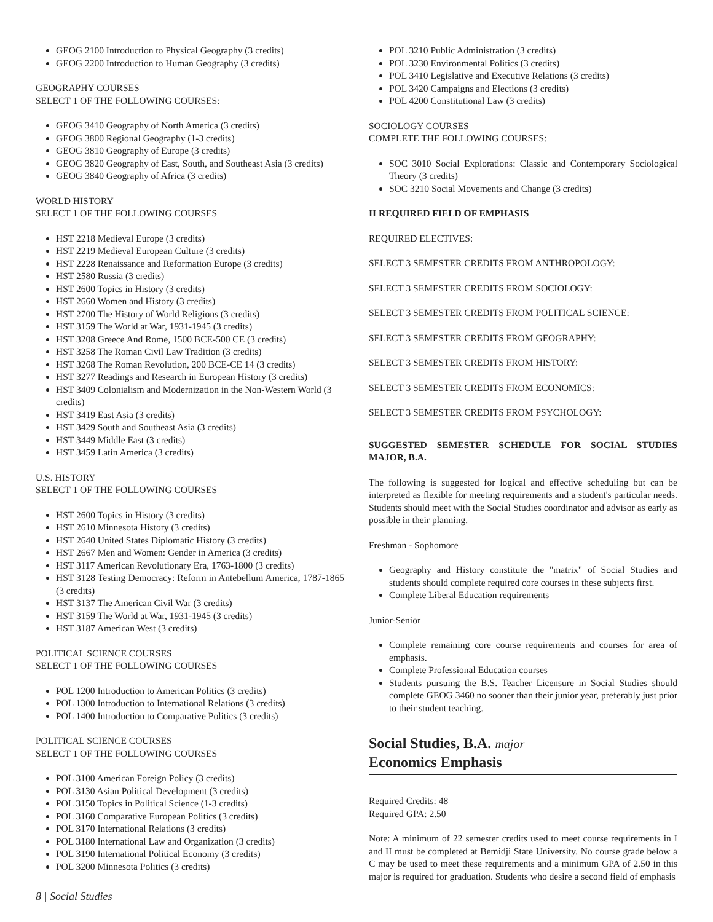GEOG 2100 Introduction to Physical Geography (3 credits)
GEOG 2200 Introduction to Human Geography (3 credits)
GEOGRAPHY COURSES
SELECT 1 OF THE FOLLOWING COURSES:
GEOG 3410 Geography of North America (3 credits)
GEOG 3800 Regional Geography (1-3 credits)
GEOG 3810 Geography of Europe (3 credits)
GEOG 3820 Geography of East, South, and Southeast Asia (3 credits)
GEOG 3840 Geography of Africa (3 credits)
WORLD HISTORY
SELECT 1 OF THE FOLLOWING COURSES
HST 2218 Medieval Europe (3 credits)
HST 2219 Medieval European Culture (3 credits)
HST 2228 Renaissance and Reformation Europe (3 credits)
HST 2580 Russia (3 credits)
HST 2600 Topics in History (3 credits)
HST 2660 Women and History (3 credits)
HST 2700 The History of World Religions (3 credits)
HST 3159 The World at War, 1931-1945 (3 credits)
HST 3208 Greece And Rome, 1500 BCE-500 CE (3 credits)
HST 3258 The Roman Civil Law Tradition (3 credits)
HST 3268 The Roman Revolution, 200 BCE-CE 14 (3 credits)
HST 3277 Readings and Research in European History (3 credits)
HST 3409 Colonialism and Modernization in the Non-Western World (3 credits)
HST 3419 East Asia (3 credits)
HST 3429 South and Southeast Asia (3 credits)
HST 3449 Middle East (3 credits)
HST 3459 Latin America (3 credits)
U.S. HISTORY
SELECT 1 OF THE FOLLOWING COURSES
HST 2600 Topics in History (3 credits)
HST 2610 Minnesota History (3 credits)
HST 2640 United States Diplomatic History (3 credits)
HST 2667 Men and Women: Gender in America (3 credits)
HST 3117 American Revolutionary Era, 1763-1800 (3 credits)
HST 3128 Testing Democracy: Reform in Antebellum America, 1787-1865 (3 credits)
HST 3137 The American Civil War (3 credits)
HST 3159 The World at War, 1931-1945 (3 credits)
HST 3187 American West (3 credits)
POLITICAL SCIENCE COURSES
SELECT 1 OF THE FOLLOWING COURSES
POL 1200 Introduction to American Politics (3 credits)
POL 1300 Introduction to International Relations (3 credits)
POL 1400 Introduction to Comparative Politics (3 credits)
POLITICAL SCIENCE COURSES
SELECT 1 OF THE FOLLOWING COURSES
POL 3100 American Foreign Policy (3 credits)
POL 3130 Asian Political Development (3 credits)
POL 3150 Topics in Political Science (1-3 credits)
POL 3160 Comparative European Politics (3 credits)
POL 3170 International Relations (3 credits)
POL 3180 International Law and Organization (3 credits)
POL 3190 International Political Economy (3 credits)
POL 3200 Minnesota Politics (3 credits)
POL 3210 Public Administration (3 credits)
POL 3230 Environmental Politics (3 credits)
POL 3410 Legislative and Executive Relations (3 credits)
POL 3420 Campaigns and Elections (3 credits)
POL 4200 Constitutional Law (3 credits)
SOCIOLOGY COURSES
COMPLETE THE FOLLOWING COURSES:
SOC 3010 Social Explorations: Classic and Contemporary Sociological Theory (3 credits)
SOC 3210 Social Movements and Change (3 credits)
II REQUIRED FIELD OF EMPHASIS
REQUIRED ELECTIVES:
SELECT 3 SEMESTER CREDITS FROM ANTHROPOLOGY:
SELECT 3 SEMESTER CREDITS FROM SOCIOLOGY:
SELECT 3 SEMESTER CREDITS FROM POLITICAL SCIENCE:
SELECT 3 SEMESTER CREDITS FROM GEOGRAPHY:
SELECT 3 SEMESTER CREDITS FROM HISTORY:
SELECT 3 SEMESTER CREDITS FROM ECONOMICS:
SELECT 3 SEMESTER CREDITS FROM PSYCHOLOGY:
SUGGESTED SEMESTER SCHEDULE FOR SOCIAL STUDIES MAJOR, B.A.
The following is suggested for logical and effective scheduling but can be interpreted as flexible for meeting requirements and a student's particular needs. Students should meet with the Social Studies coordinator and advisor as early as possible in their planning.
Freshman - Sophomore
Geography and History constitute the "matrix" of Social Studies and students should complete required core courses in these subjects first.
Complete Liberal Education requirements
Junior-Senior
Complete remaining core course requirements and courses for area of emphasis.
Complete Professional Education courses
Students pursuing the B.S. Teacher Licensure in Social Studies should complete GEOG 3460 no sooner than their junior year, preferably just prior to their student teaching.
Social Studies, B.A. major
Economics Emphasis
Required Credits: 48
Required GPA: 2.50
Note: A minimum of 22 semester credits used to meet course requirements in I and II must be completed at Bemidji State University. No course grade below a C may be used to meet these requirements and a minimum GPA of 2.50 in this major is required for graduation. Students who desire a second field of emphasis
8 | Social Studies